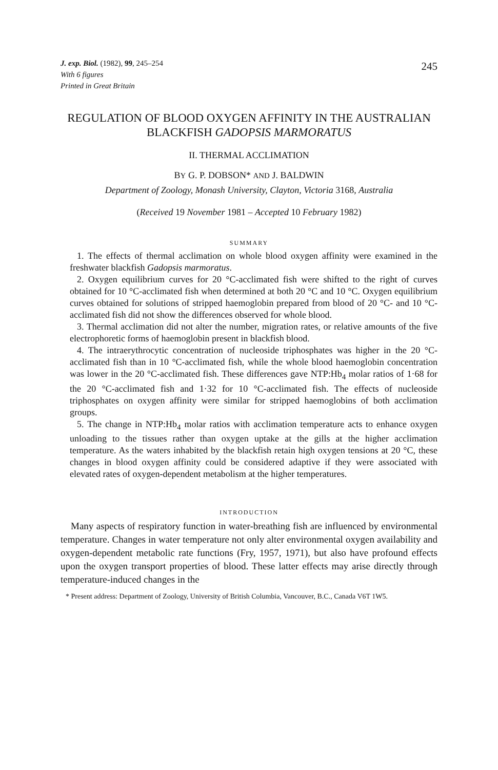J. exp. Biol. (1982), 99, 245–254
With 6 figures
Printed in Great Britain
245
REGULATION OF BLOOD OXYGEN AFFINITY IN THE AUSTRALIAN BLACKFISH GADOPSIS MARMORATUS
II. THERMAL ACCLIMATION
BY G. P. DOBSON* AND J. BALDWIN
Department of Zoology, Monash University, Clayton, Victoria 3168, Australia
(Received 19 November 1981 – Accepted 10 February 1982)
SUMMARY
1. The effects of thermal acclimation on whole blood oxygen affinity were examined in the freshwater blackfish Gadopsis marmoratus.
2. Oxygen equilibrium curves for 20 °C-acclimated fish were shifted to the right of curves obtained for 10 °C-acclimated fish when determined at both 20 °C and 10 °C. Oxygen equilibrium curves obtained for solutions of stripped haemoglobin prepared from blood of 20 °C- and 10 °C-acclimated fish did not show the differences observed for whole blood.
3. Thermal acclimation did not alter the number, migration rates, or relative amounts of the five electrophoretic forms of haemoglobin present in blackfish blood.
4. The intraerythrocytic concentration of nucleoside triphosphates was higher in the 20 °C-acclimated fish than in 10 °C-acclimated fish, while the whole blood haemoglobin concentration was lower in the 20 °C-acclimated fish. These differences gave NTP:Hb<sub>4</sub> molar ratios of 1·68 for the 20 °C-acclimated fish and 1·32 for 10 °C-acclimated fish. The effects of nucleoside triphosphates on oxygen affinity were similar for stripped haemoglobins of both acclimation groups.
5. The change in NTP:Hb<sub>4</sub> molar ratios with acclimation temperature acts to enhance oxygen unloading to the tissues rather than oxygen uptake at the gills at the higher acclimation temperature. As the waters inhabited by the blackfish retain high oxygen tensions at 20 °C, these changes in blood oxygen affinity could be considered adaptive if they were associated with elevated rates of oxygen-dependent metabolism at the higher temperatures.
INTRODUCTION
Many aspects of respiratory function in water-breathing fish are influenced by environmental temperature. Changes in water temperature not only alter environmental oxygen availability and oxygen-dependent metabolic rate functions (Fry, 1957, 1971), but also have profound effects upon the oxygen transport properties of blood. These latter effects may arise directly through temperature-induced changes in the
* Present address: Department of Zoology, University of British Columbia, Vancouver, B.C., Canada V6T 1W5.